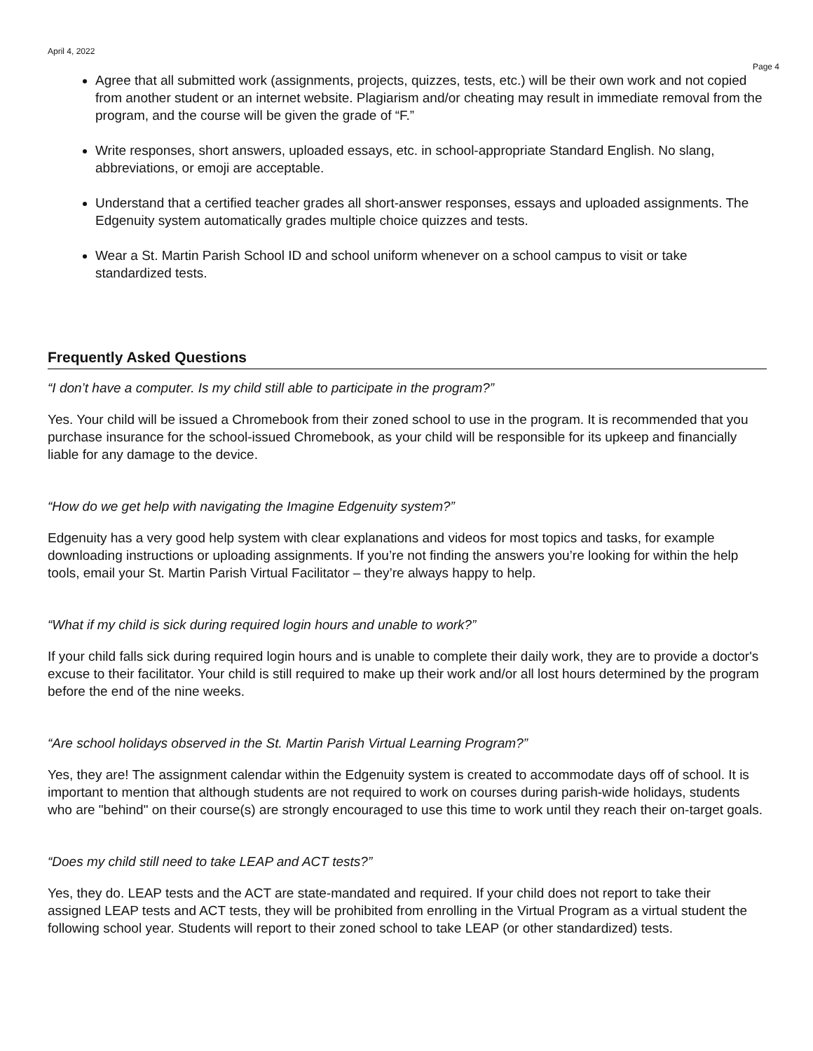April 4, 2022
Page 4
Agree that all submitted work (assignments, projects, quizzes, tests, etc.) will be their own work and not copied from another student or an internet website. Plagiarism and/or cheating may result in immediate removal from the program, and the course will be given the grade of “F.”
Write responses, short answers, uploaded essays, etc. in school-appropriate Standard English. No slang, abbreviations, or emoji are acceptable.
Understand that a certified teacher grades all short-answer responses, essays and uploaded assignments. The Edgenuity system automatically grades multiple choice quizzes and tests.
Wear a St. Martin Parish School ID and school uniform whenever on a school campus to visit or take standardized tests.
Frequently Asked Questions
“I don’t have a computer. Is my child still able to participate in the program?”
Yes. Your child will be issued a Chromebook from their zoned school to use in the program. It is recommended that you purchase insurance for the school-issued Chromebook, as your child will be responsible for its upkeep and financially liable for any damage to the device.
“How do we get help with navigating the Imagine Edgenuity system?”
Edgenuity has a very good help system with clear explanations and videos for most topics and tasks, for example downloading instructions or uploading assignments. If you’re not finding the answers you’re looking for within the help tools, email your St. Martin Parish Virtual Facilitator – they’re always happy to help.
“What if my child is sick during required login hours and unable to work?”
If your child falls sick during required login hours and is unable to complete their daily work, they are to provide a doctor's excuse to their facilitator. Your child is still required to make up their work and/or all lost hours determined by the program before the end of the nine weeks.
“Are school holidays observed in the St. Martin Parish Virtual Learning Program?”
Yes, they are! The assignment calendar within the Edgenuity system is created to accommodate days off of school. It is important to mention that although students are not required to work on courses during parish-wide holidays, students who are "behind" on their course(s) are strongly encouraged to use this time to work until they reach their on-target goals.
“Does my child still need to take LEAP and ACT tests?”
Yes, they do. LEAP tests and the ACT are state-mandated and required. If your child does not report to take their assigned LEAP tests and ACT tests, they will be prohibited from enrolling in the Virtual Program as a virtual student the following school year. Students will report to their zoned school to take LEAP (or other standardized) tests.